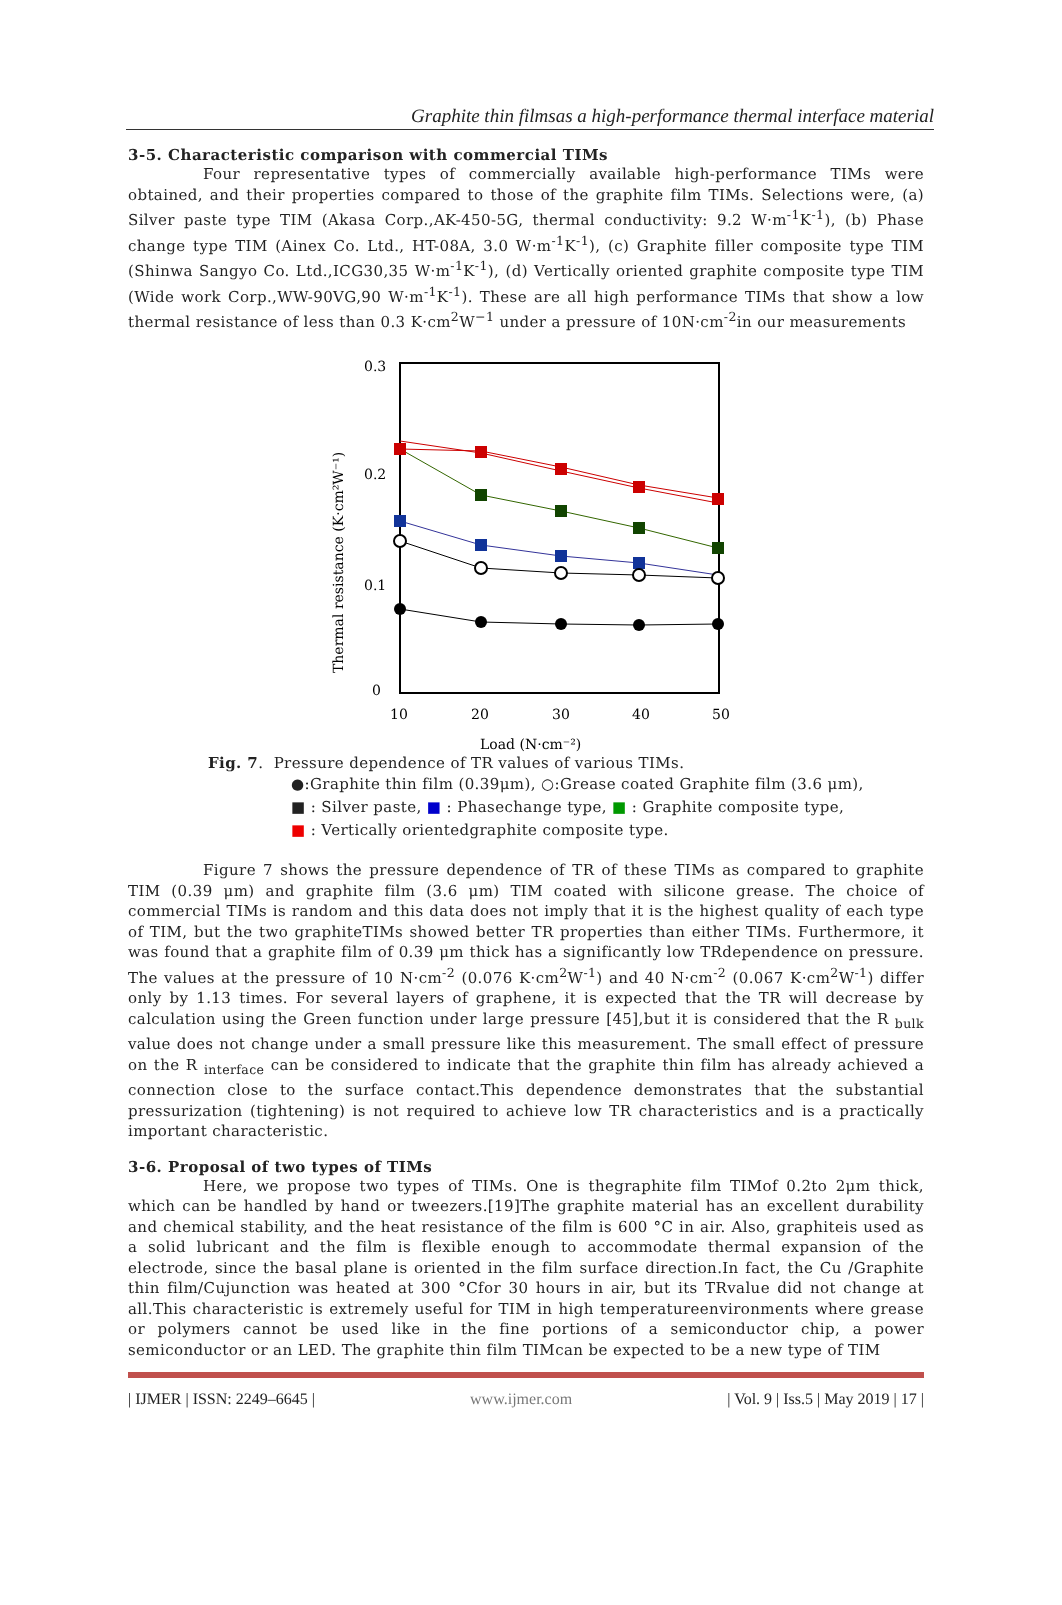Graphite thin filmsas a high-performance thermal interface material
3-5. Characteristic comparison with commercial TIMs
Four representative types of commercially available high-performance TIMs were obtained, and their properties compared to those of the graphite film TIMs. Selections were, (a) Silver paste type TIM (Akasa Corp.,AK-450-5G, thermal conductivity: 9.2 W·m<sup>-1</sup>K<sup>-1</sup>), (b) Phase change type TIM (Ainex Co. Ltd., HT-08A, 3.0 W·m<sup>-1</sup>K<sup>-1</sup>), (c) Graphite filler composite type TIM (Shinwa Sangyo Co. Ltd.,ICG30,35 W·m<sup>-1</sup>K<sup>-1</sup>), (d) Vertically oriented graphite composite type TIM (Wide work Corp.,WW-90VG,90 W·m<sup>-1</sup>K<sup>-1</sup>). These are all high performance TIMs that show a low thermal resistance of less than 0.3 K·cm<sup>2</sup>W<sup>−1</sup> under a pressure of 10N·cm<sup>-2</sup>in our measurements
0.3
0.2
0.1
0
10
20
30
40
50
Load (N·cm⁻²)
Thermal resistance (K·cm²W⁻¹)
Fig. 7. Pressure dependence of TR values of various TIMs.
●:Graphite thin film (0.39μm), ○:Grease coated Graphite film (3.6 μm),
■ : Silver paste, ■ : Phasechange type, ■ : Graphite composite type,
■ : Vertically orientedgraphite composite type.
Figure 7 shows the pressure dependence of TR of these TIMs as compared to graphite TIM (0.39 μm) and graphite film (3.6 μm) TIM coated with silicone grease. The choice of commercial TIMs is random and this data does not imply that it is the highest quality of each type of TIM, but the two graphiteTIMs showed better TR properties than either TIMs. Furthermore, it was found that a graphite film of 0.39 μm thick has a significantly low TRdependence on pressure. The values at the pressure of 10 N·cm<sup>-2</sup> (0.076 K·cm<sup>2</sup>W<sup>-1</sup>) and 40 N·cm<sup>-2</sup> (0.067 K·cm<sup>2</sup>W<sup>-1</sup>) differ only by 1.13 times. For several layers of graphene, it is expected that the TR will decrease by calculation using the Green function under large pressure [45],but it is considered that the R <sub>bulk</sub> value does not change under a small pressure like this measurement. The small effect of pressure on the R <sub>interface</sub> can be considered to indicate that the graphite thin film has already achieved a connection close to the surface contact.This dependence demonstrates that the substantial pressurization (tightening) is not required to achieve low TR characteristics and is a practically important characteristic.
3-6. Proposal of two types of TIMs
Here, we propose two types of TIMs. One is thegraphite film TIMof 0.2to 2μm thick, which can be handled by hand or tweezers.[19]The graphite material has an excellent durability and chemical stability, and the heat resistance of the film is 600 °C in air. Also, graphiteis used as a solid lubricant and the film is flexible enough to accommodate thermal expansion of the electrode, since the basal plane is oriented in the film surface direction.In fact, the Cu /Graphite thin film/Cujunction was heated at 300 °Cfor 30 hours in air, but its TRvalue did not change at all.This characteristic is extremely useful for TIM in high temperatureenvironments where grease or polymers cannot be used like in the fine portions of a semiconductor chip, a power semiconductor or an LED. The graphite thin film TIMcan be expected to be a new type of TIM
| IJMER | ISSN: 2249–6645 | www.ijmer.com | Vol. 9 | Iss.5 | May 2019 | 17 |